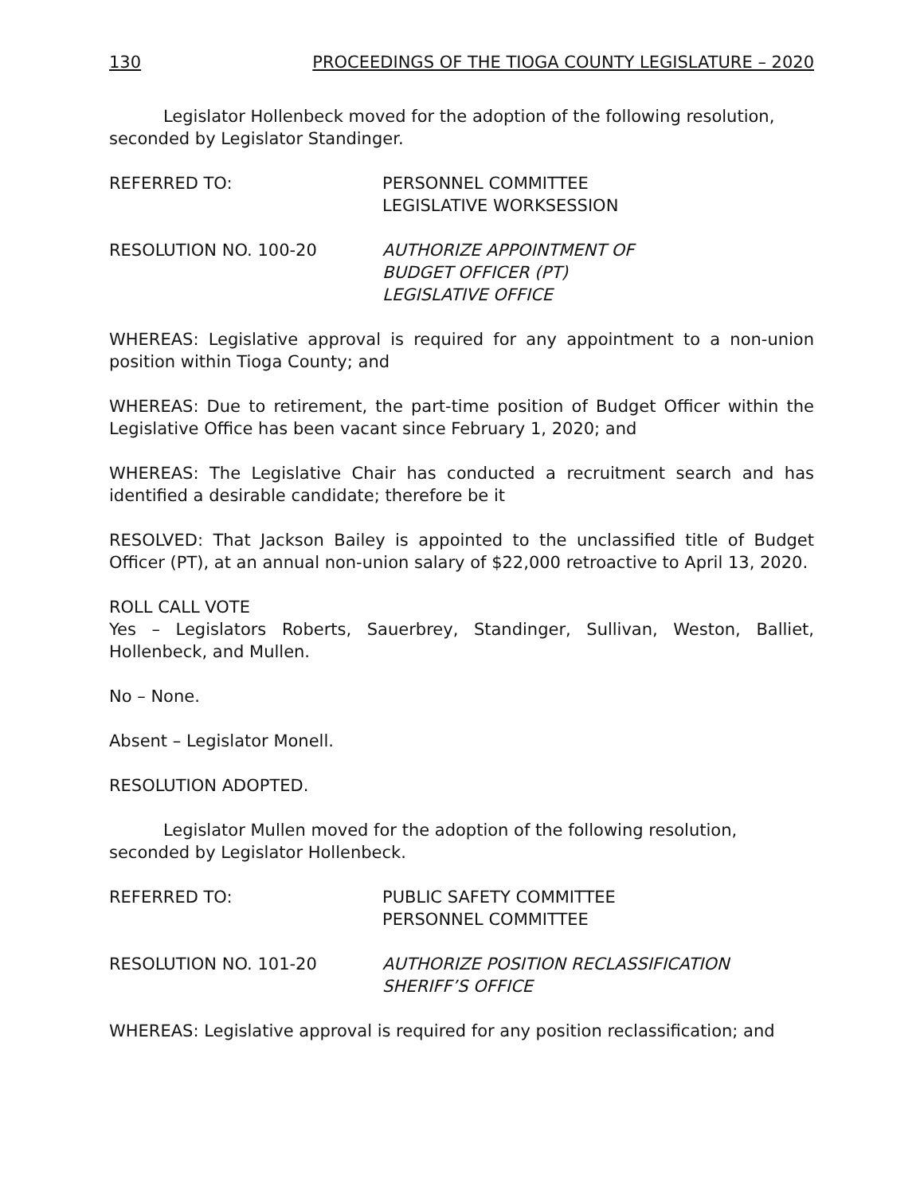130 PROCEEDINGS OF THE TIOGA COUNTY LEGISLATURE – 2020
Legislator Hollenbeck moved for the adoption of the following resolution, seconded by Legislator Standinger.
REFERRED TO: PERSONNEL COMMITTEE
LEGISLATIVE WORKSESSION
RESOLUTION NO. 100-20 AUTHORIZE APPOINTMENT OF
BUDGET OFFICER (PT)
LEGISLATIVE OFFICE
WHEREAS: Legislative approval is required for any appointment to a non-union position within Tioga County; and
WHEREAS: Due to retirement, the part-time position of Budget Officer within the Legislative Office has been vacant since February 1, 2020; and
WHEREAS: The Legislative Chair has conducted a recruitment search and has identified a desirable candidate; therefore be it
RESOLVED: That Jackson Bailey is appointed to the unclassified title of Budget Officer (PT), at an annual non-union salary of $22,000 retroactive to April 13, 2020.
ROLL CALL VOTE
Yes – Legislators Roberts, Sauerbrey, Standinger, Sullivan, Weston, Balliet, Hollenbeck, and Mullen.
No – None.
Absent – Legislator Monell.
RESOLUTION ADOPTED.
Legislator Mullen moved for the adoption of the following resolution, seconded by Legislator Hollenbeck.
REFERRED TO: PUBLIC SAFETY COMMITTEE
PERSONNEL COMMITTEE
RESOLUTION NO. 101-20 AUTHORIZE POSITION RECLASSIFICATION
SHERIFF’S OFFICE
WHEREAS: Legislative approval is required for any position reclassification; and